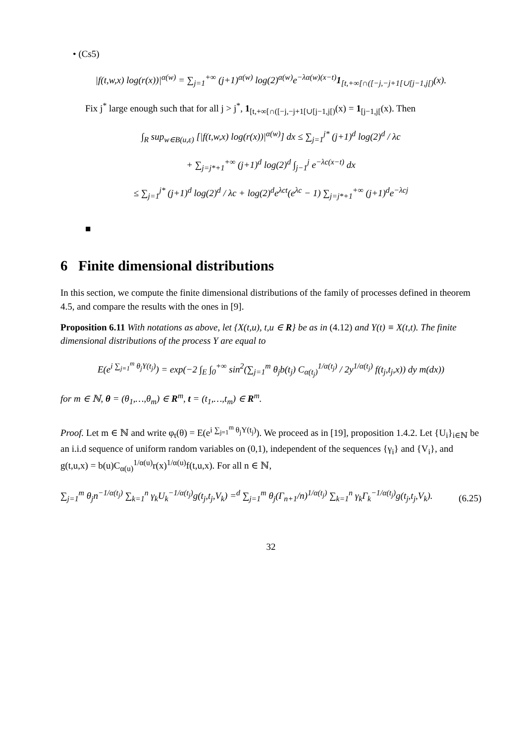• (Cs5)
|f(t,w,x) log(r(x))|<sup>α(w)</sup> = ∑<sub>j=1</sub><sup>+∞</sup> (j+1)<sup>α(w)</sup> log(2)<sup>α(w)</sup>e<sup>−λα(w)(x−t)</sup>1<sub>[t,+∞[∩([−j,−j+1[∪[j−1,j[)</sub>(x).
Fix j<sup>*</sup> large enough such that for all j > j<sup>*</sup>, 1<sub>[t,+∞[∩([−j,−j+1[∪[j−1,j[)</sub>(x) = 1<sub>[j−1,j[</sub>(x). Then
∫<sub>R</sub> sup<sub>w∈B(u,ε)</sub> [|f(t,w,x) log(r(x))|<sup>α(w)</sup>] dx ≤ ∑<sub>j=1</sub><sup>j*</sup> (j+1)<sup>d</sup> log(2)<sup>d</sup> / λc
+ ∑<sub>j=j*+1</sub><sup>+∞</sup> (j+1)<sup>d</sup> log(2)<sup>d</sup> ∫<sub>j−1</sub><sup>j</sup> e<sup>−λc(x−t)</sup> dx
≤ ∑<sub>j=1</sub><sup>j*</sup> (j+1)<sup>d</sup> log(2)<sup>d</sup> / λc + log(2)<sup>d</sup>e<sup>λct</sup>(e<sup>λc</sup> − 1) ∑<sub>j=j*+1</sub><sup>+∞</sup> (j+1)<sup>d</sup>e<sup>−λcj</sup>
■
6 Finite dimensional distributions
In this section, we compute the finite dimensional distributions of the family of processes defined in theorem 4.5, and compare the results with the ones in [9].
Proposition 6.11 With notations as above, let {X(t,u), t,u ∈ R} be as in (4.12) and Y(t) ≡ X(t,t). The finite dimensional distributions of the process Y are equal to
E(e<sup>i ∑<sub>j=1</sub><sup>m</sup> θ<sub>j</sub>Y(t<sub>j</sub>)</sup>) = exp(−2 ∫<sub>E</sub> ∫<sub>0</sub><sup>+∞</sup> sin<sup>2</sup>(∑<sub>j=1</sub><sup>m</sup> θ<sub>j</sub>b(t<sub>j</sub>) C<sub>α(t<sub>j</sub>)</sub><sup>1/α(t<sub>j</sub>)</sup> / 2y<sup>1/α(t<sub>j</sub>)</sup> f(t<sub>j</sub>,t<sub>j</sub>,x)) dy m(dx))
for m ∈ ℕ, θ = (θ<sub>1</sub>,…,θ<sub>m</sub>) ∈ R<sup>m</sup>, t = (t<sub>1</sub>,…,t<sub>m</sub>) ∈ R<sup>m</sup>.
Proof. Let m ∈ ℕ and write φ<sub>t</sub>(θ) = E(e<sup>i ∑<sub>j=1</sub><sup>m</sup> θ<sub>j</sub>Y(t<sub>j</sub>)</sup>). We proceed as in [19], proposition 1.4.2. Let {U<sub>i</sub>}<sub>i∈ℕ</sub> be an i.i.d sequence of uniform random variables on (0,1), independent of the sequences {γ<sub>i</sub>} and {V<sub>i</sub>}, and g(t,u,x) = b(u)C<sub>α(u)</sub><sup>1/α(u)</sup>r(x)<sup>1/α(u)</sup>f(t,u,x). For all n ∈ ℕ,
∑<sub>j=1</sub><sup>m</sup> θ<sub>j</sub>n<sup>−1/α(t<sub>j</sub>)</sup> ∑<sub>k=1</sub><sup>n</sup> γ<sub>k</sub>U<sub>k</sub><sup>−1/α(t<sub>j</sub>)</sup>g(t<sub>j</sub>,t<sub>j</sub>,V<sub>k</sub>) =<sup>d</sup> ∑<sub>j=1</sub><sup>m</sup> θ<sub>j</sub>(Γ<sub>n+1</sub>/n)<sup>1/α(t<sub>j</sub>)</sup> ∑<sub>k=1</sub><sup>n</sup> γ<sub>k</sub>Γ<sub>k</sub><sup>−1/α(t<sub>j</sub>)</sup>g(t<sub>j</sub>,t<sub>j</sub>,V<sub>k</sub>). (6.25)
32